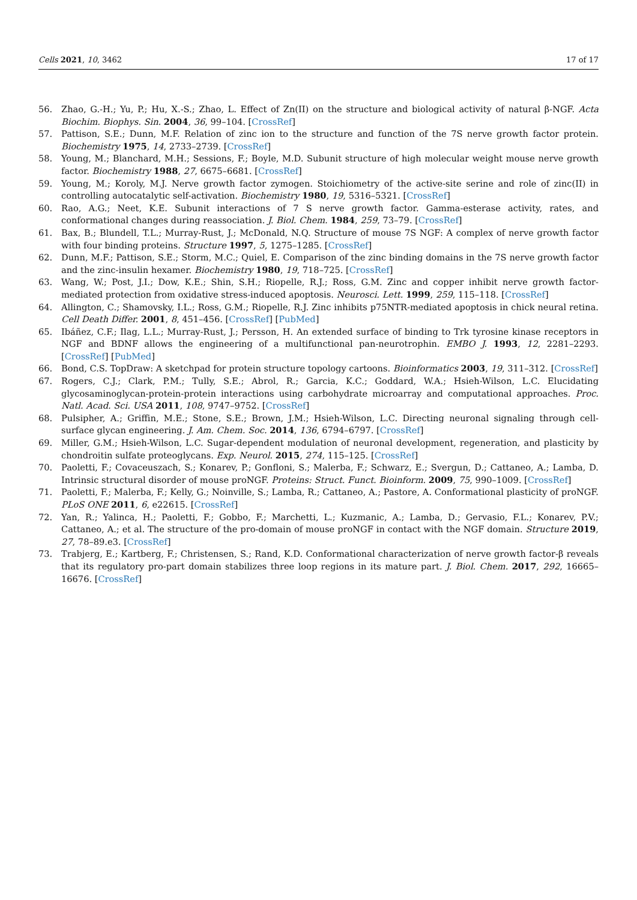Cells 2021, 10, 3462 17 of 17
56. Zhao, G.-H.; Yu, P.; Hu, X.-S.; Zhao, L. Effect of Zn(II) on the structure and biological activity of natural β-NGF. Acta Biochim. Biophys. Sin. 2004, 36, 99–104. [CrossRef]
57. Pattison, S.E.; Dunn, M.F. Relation of zinc ion to the structure and function of the 7S nerve growth factor protein. Biochemistry 1975, 14, 2733–2739. [CrossRef]
58. Young, M.; Blanchard, M.H.; Sessions, F.; Boyle, M.D. Subunit structure of high molecular weight mouse nerve growth factor. Biochemistry 1988, 27, 6675–6681. [CrossRef]
59. Young, M.; Koroly, M.J. Nerve growth factor zymogen. Stoichiometry of the active-site serine and role of zinc(II) in controlling autocatalytic self-activation. Biochemistry 1980, 19, 5316–5321. [CrossRef]
60. Rao, A.G.; Neet, K.E. Subunit interactions of 7 S nerve growth factor. Gamma-esterase activity, rates, and conformational changes during reassociation. J. Biol. Chem. 1984, 259, 73–79. [CrossRef]
61. Bax, B.; Blundell, T.L.; Murray-Rust, J.; McDonald, N.Q. Structure of mouse 7S NGF: A complex of nerve growth factor with four binding proteins. Structure 1997, 5, 1275–1285. [CrossRef]
62. Dunn, M.F.; Pattison, S.E.; Storm, M.C.; Quiel, E. Comparison of the zinc binding domains in the 7S nerve growth factor and the zinc-insulin hexamer. Biochemistry 1980, 19, 718–725. [CrossRef]
63. Wang, W.; Post, J.I.; Dow, K.E.; Shin, S.H.; Riopelle, R.J.; Ross, G.M. Zinc and copper inhibit nerve growth factor-mediated protection from oxidative stress-induced apoptosis. Neurosci. Lett. 1999, 259, 115–118. [CrossRef]
64. Allington, C.; Shamovsky, I.L.; Ross, G.M.; Riopelle, R.J. Zinc inhibits p75NTR-mediated apoptosis in chick neural retina. Cell Death Differ. 2001, 8, 451–456. [CrossRef] [PubMed]
65. Ibáñez, C.F.; Ilag, L.L.; Murray-Rust, J.; Persson, H. An extended surface of binding to Trk tyrosine kinase receptors in NGF and BDNF allows the engineering of a multifunctional pan-neurotrophin. EMBO J. 1993, 12, 2281–2293. [CrossRef] [PubMed]
66. Bond, C.S. TopDraw: A sketchpad for protein structure topology cartoons. Bioinformatics 2003, 19, 311–312. [CrossRef]
67. Rogers, C.J.; Clark, P.M.; Tully, S.E.; Abrol, R.; Garcia, K.C.; Goddard, W.A.; Hsieh-Wilson, L.C. Elucidating glycosaminoglycan-protein-protein interactions using carbohydrate microarray and computational approaches. Proc. Natl. Acad. Sci. USA 2011, 108, 9747–9752. [CrossRef]
68. Pulsipher, A.; Griffin, M.E.; Stone, S.E.; Brown, J.M.; Hsieh-Wilson, L.C. Directing neuronal signaling through cell-surface glycan engineering. J. Am. Chem. Soc. 2014, 136, 6794–6797. [CrossRef]
69. Miller, G.M.; Hsieh-Wilson, L.C. Sugar-dependent modulation of neuronal development, regeneration, and plasticity by chondroitin sulfate proteoglycans. Exp. Neurol. 2015, 274, 115–125. [CrossRef]
70. Paoletti, F.; Covaceuszach, S.; Konarev, P.; Gonfloni, S.; Malerba, F.; Schwarz, E.; Svergun, D.; Cattaneo, A.; Lamba, D. Intrinsic structural disorder of mouse proNGF. Proteins: Struct. Funct. Bioinform. 2009, 75, 990–1009. [CrossRef]
71. Paoletti, F.; Malerba, F.; Kelly, G.; Noinville, S.; Lamba, R.; Cattaneo, A.; Pastore, A. Conformational plasticity of proNGF. PLoS ONE 2011, 6, e22615. [CrossRef]
72. Yan, R.; Yalinca, H.; Paoletti, F.; Gobbo, F.; Marchetti, L.; Kuzmanic, A.; Lamba, D.; Gervasio, F.L.; Konarev, P.V.; Cattaneo, A.; et al. The structure of the pro-domain of mouse proNGF in contact with the NGF domain. Structure 2019, 27, 78–89.e3. [CrossRef]
73. Trabjerg, E.; Kartberg, F.; Christensen, S.; Rand, K.D. Conformational characterization of nerve growth factor-β reveals that its regulatory pro-part domain stabilizes three loop regions in its mature part. J. Biol. Chem. 2017, 292, 16665–16676. [CrossRef]